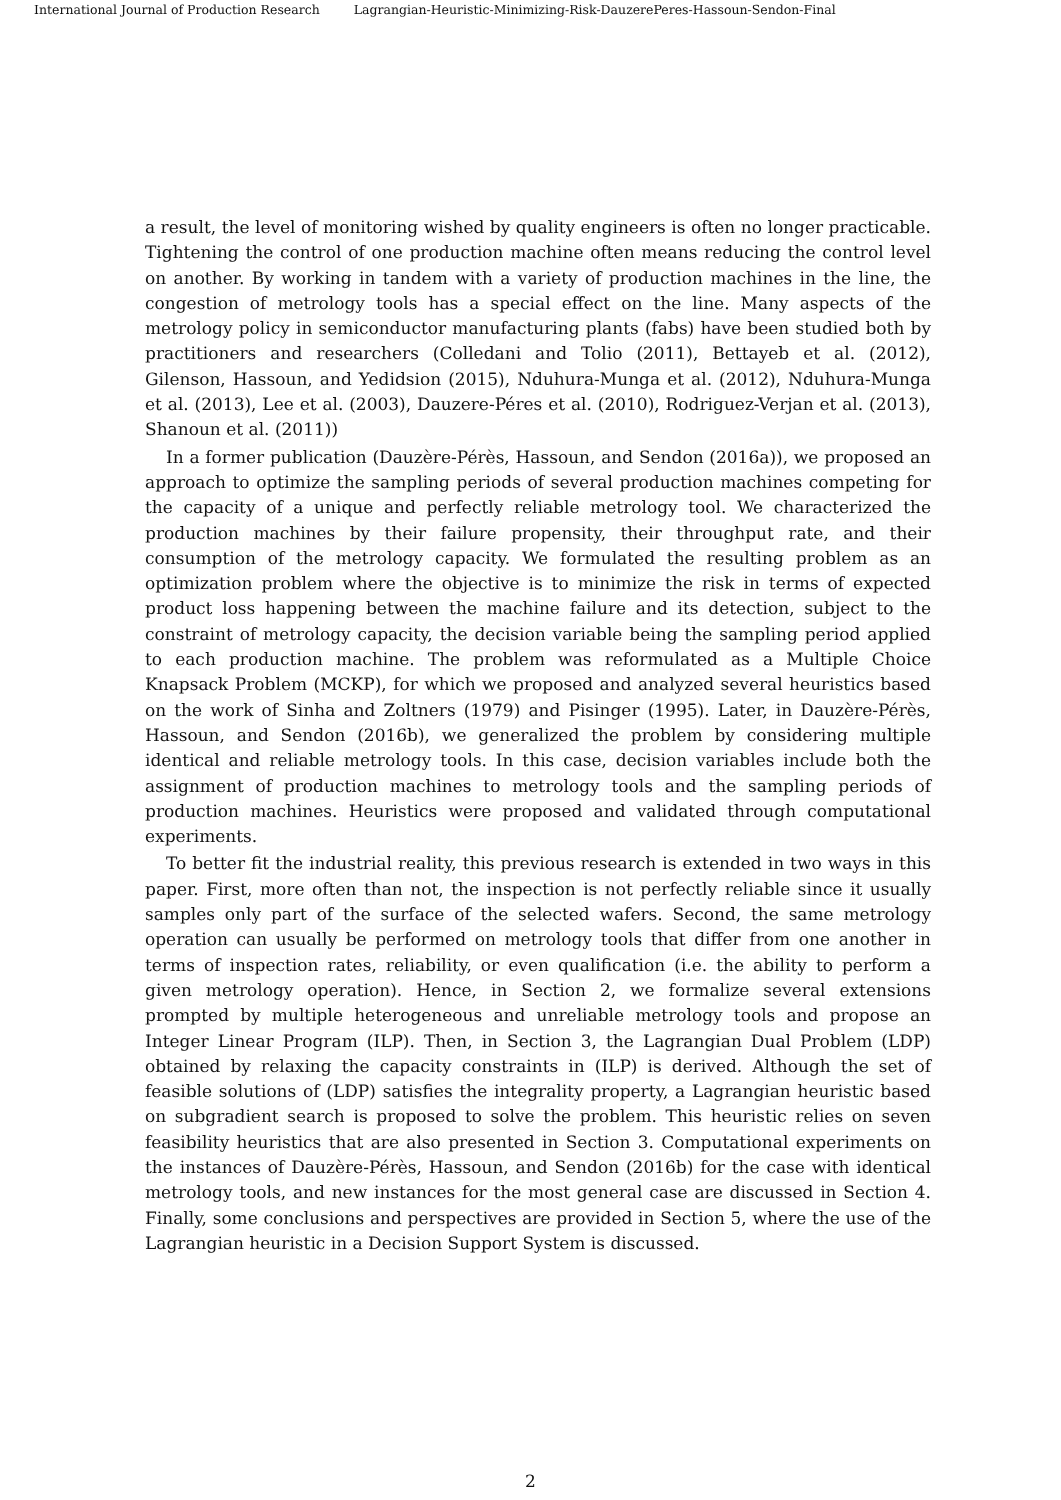International Journal of Production Research Lagrangian-Heuristic-Minimizing-Risk-DauzerePeres-Hassoun-Sendon-Final
a result, the level of monitoring wished by quality engineers is often no longer practicable. Tightening the control of one production machine often means reducing the control level on another. By working in tandem with a variety of production machines in the line, the congestion of metrology tools has a special effect on the line. Many aspects of the metrology policy in semiconductor manufacturing plants (fabs) have been studied both by practitioners and researchers (Colledani and Tolio (2011), Bettayeb et al. (2012), Gilenson, Hassoun, and Yedidsion (2015), Nduhura-Munga et al. (2012), Nduhura-Munga et al. (2013), Lee et al. (2003), Dauzere-Péres et al. (2010), Rodriguez-Verjan et al. (2013), Shanoun et al. (2011))
In a former publication (Dauzère-Pérès, Hassoun, and Sendon (2016a)), we proposed an approach to optimize the sampling periods of several production machines competing for the capacity of a unique and perfectly reliable metrology tool. We characterized the production machines by their failure propensity, their throughput rate, and their consumption of the metrology capacity. We formulated the resulting problem as an optimization problem where the objective is to minimize the risk in terms of expected product loss happening between the machine failure and its detection, subject to the constraint of metrology capacity, the decision variable being the sampling period applied to each production machine. The problem was reformulated as a Multiple Choice Knapsack Problem (MCKP), for which we proposed and analyzed several heuristics based on the work of Sinha and Zoltners (1979) and Pisinger (1995). Later, in Dauzère-Pérès, Hassoun, and Sendon (2016b), we generalized the problem by considering multiple identical and reliable metrology tools. In this case, decision variables include both the assignment of production machines to metrology tools and the sampling periods of production machines. Heuristics were proposed and validated through computational experiments.
To better fit the industrial reality, this previous research is extended in two ways in this paper. First, more often than not, the inspection is not perfectly reliable since it usually samples only part of the surface of the selected wafers. Second, the same metrology operation can usually be performed on metrology tools that differ from one another in terms of inspection rates, reliability, or even qualification (i.e. the ability to perform a given metrology operation). Hence, in Section 2, we formalize several extensions prompted by multiple heterogeneous and unreliable metrology tools and propose an Integer Linear Program (ILP). Then, in Section 3, the Lagrangian Dual Problem (LDP) obtained by relaxing the capacity constraints in (ILP) is derived. Although the set of feasible solutions of (LDP) satisfies the integrality property, a Lagrangian heuristic based on subgradient search is proposed to solve the problem. This heuristic relies on seven feasibility heuristics that are also presented in Section 3. Computational experiments on the instances of Dauzère-Pérès, Hassoun, and Sendon (2016b) for the case with identical metrology tools, and new instances for the most general case are discussed in Section 4. Finally, some conclusions and perspectives are provided in Section 5, where the use of the Lagrangian heuristic in a Decision Support System is discussed.
2